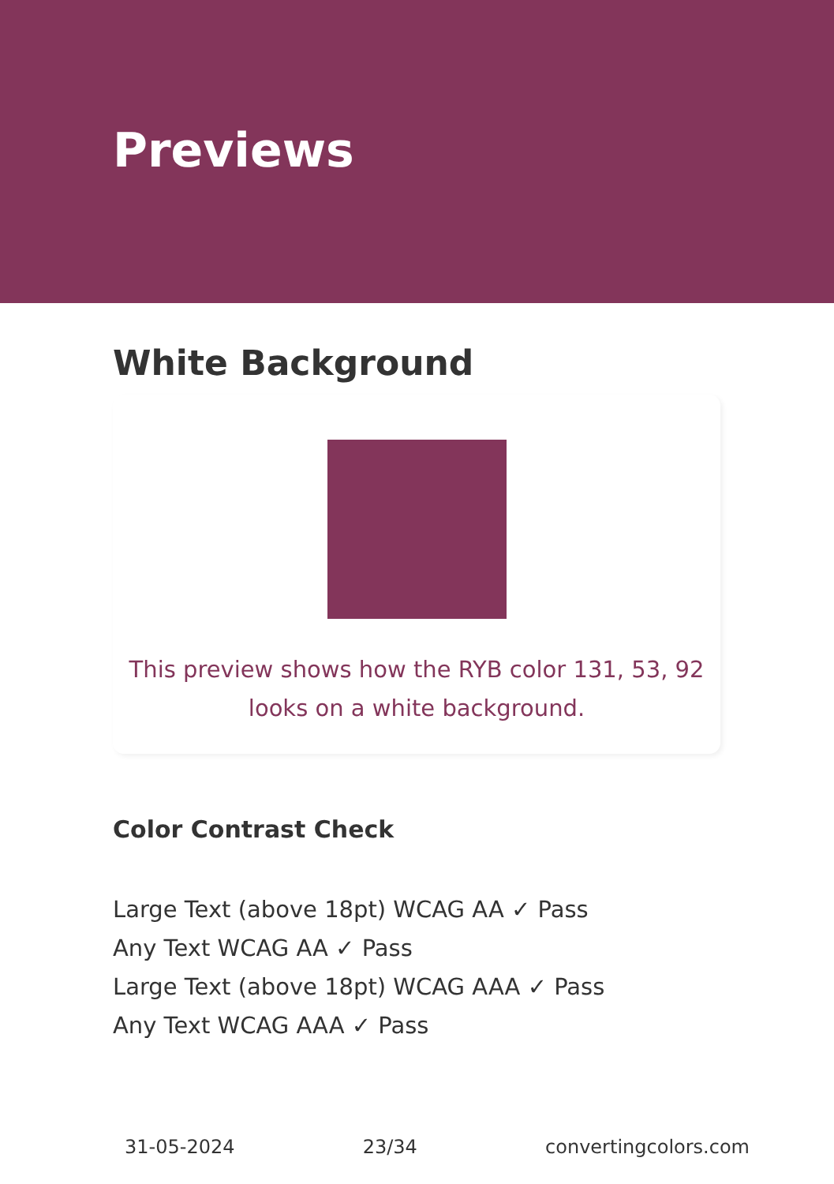Previews
White Background
This preview shows how the RYB color 131, 53, 92 looks on a white background.
Color Contrast Check
Large Text (above 18pt) WCAG AA ✓ Pass
Any Text WCAG AA ✓ Pass
Large Text (above 18pt) WCAG AAA ✓ Pass
Any Text WCAG AAA ✓ Pass
31-05-2024 23/34 convertingcolors.com